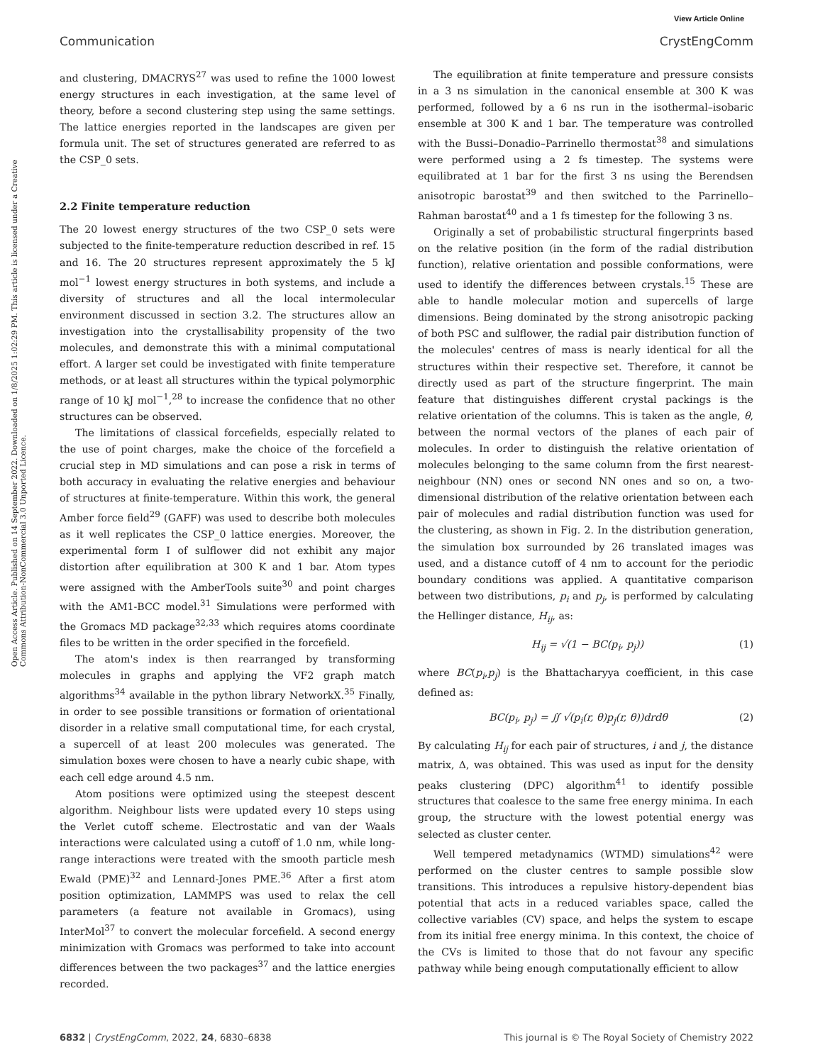View Article Online
Communication CrystEngComm
Open Access Article. Published on 14 September 2022. Downloaded on 1/8/2025 1:02:29 PM. This article is licensed under a Creative Commons Attribution-NonCommercial 3.0 Unported Licence.
and clustering, DMACRYS<sup>27</sup> was used to refine the 1000 lowest energy structures in each investigation, at the same level of theory, before a second clustering step using the same settings. The lattice energies reported in the landscapes are given per formula unit. The set of structures generated are referred to as the CSP_0 sets.
2.2 Finite temperature reduction
The 20 lowest energy structures of the two CSP_0 sets were subjected to the finite-temperature reduction described in ref. 15 and 16. The 20 structures represent approximately the 5 kJ mol<sup>−1</sup> lowest energy structures in both systems, and include a diversity of structures and all the local intermolecular environment discussed in section 3.2. The structures allow an investigation into the crystallisability propensity of the two molecules, and demonstrate this with a minimal computational effort. A larger set could be investigated with finite temperature methods, or at least all structures within the typical polymorphic range of 10 kJ mol<sup>−1</sup>,<sup>28</sup> to increase the confidence that no other structures can be observed.
The limitations of classical forcefields, especially related to the use of point charges, make the choice of the forcefield a crucial step in MD simulations and can pose a risk in terms of both accuracy in evaluating the relative energies and behaviour of structures at finite-temperature. Within this work, the general Amber force field<sup>29</sup> (GAFF) was used to describe both molecules as it well replicates the CSP_0 lattice energies. Moreover, the experimental form I of sulflower did not exhibit any major distortion after equilibration at 300 K and 1 bar. Atom types were assigned with the AmberTools suite<sup>30</sup> and point charges with the AM1-BCC model.<sup>31</sup> Simulations were performed with the Gromacs MD package<sup>32,33</sup> which requires atoms coordinate files to be written in the order specified in the forcefield.
The atom's index is then rearranged by transforming molecules in graphs and applying the VF2 graph match algorithms<sup>34</sup> available in the python library NetworkX.<sup>35</sup> Finally, in order to see possible transitions or formation of orientational disorder in a relative small computational time, for each crystal, a supercell of at least 200 molecules was generated. The simulation boxes were chosen to have a nearly cubic shape, with each cell edge around 4.5 nm.
Atom positions were optimized using the steepest descent algorithm. Neighbour lists were updated every 10 steps using the Verlet cutoff scheme. Electrostatic and van der Waals interactions were calculated using a cutoff of 1.0 nm, while long-range interactions were treated with the smooth particle mesh Ewald (PME)<sup>32</sup> and Lennard-Jones PME.<sup>36</sup> After a first atom position optimization, LAMMPS was used to relax the cell parameters (a feature not available in Gromacs), using InterMol<sup>37</sup> to convert the molecular forcefield. A second energy minimization with Gromacs was performed to take into account differences between the two packages<sup>37</sup> and the lattice energies recorded.
The equilibration at finite temperature and pressure consists in a 3 ns simulation in the canonical ensemble at 300 K was performed, followed by a 6 ns run in the isothermal–isobaric ensemble at 300 K and 1 bar. The temperature was controlled with the Bussi–Donadio–Parrinello thermostat<sup>38</sup> and simulations were performed using a 2 fs timestep. The systems were equilibrated at 1 bar for the first 3 ns using the Berendsen anisotropic barostat<sup>39</sup> and then switched to the Parrinello–Rahman barostat<sup>40</sup> and a 1 fs timestep for the following 3 ns.
Originally a set of probabilistic structural fingerprints based on the relative position (in the form of the radial distribution function), relative orientation and possible conformations, were used to identify the differences between crystals.<sup>15</sup> These are able to handle molecular motion and supercells of large dimensions. Being dominated by the strong anisotropic packing of both PSC and sulflower, the radial pair distribution function of the molecules' centres of mass is nearly identical for all the structures within their respective set. Therefore, it cannot be directly used as part of the structure fingerprint. The main feature that distinguishes different crystal packings is the relative orientation of the columns. This is taken as the angle, θ, between the normal vectors of the planes of each pair of molecules. In order to distinguish the relative orientation of molecules belonging to the same column from the first nearest-neighbour (NN) ones or second NN ones and so on, a two-dimensional distribution of the relative orientation between each pair of molecules and radial distribution function was used for the clustering, as shown in Fig. 2. In the distribution generation, the simulation box surrounded by 26 translated images was used, and a distance cutoff of 4 nm to account for the periodic boundary conditions was applied. A quantitative comparison between two distributions, p<sub>i</sub> and p<sub>j</sub>, is performed by calculating the Hellinger distance, H<sub>ij</sub>, as:
H<sub>ij</sub> = √(1 − BC(p<sub>i</sub>, p<sub>j</sub>)) (1)
where BC(p<sub>i</sub>,p<sub>j</sub>) is the Bhattacharyya coefficient, in this case defined as:
BC(p<sub>i</sub>, p<sub>j</sub>) = ∬ √(p<sub>i</sub>(r, θ)p<sub>j</sub>(r, θ))drdθ (2)
By calculating H<sub>ij</sub> for each pair of structures, i and j, the distance matrix, Δ, was obtained. This was used as input for the density peaks clustering (DPC) algorithm<sup>41</sup> to identify possible structures that coalesce to the same free energy minima. In each group, the structure with the lowest potential energy was selected as cluster center.
Well tempered metadynamics (WTMD) simulations<sup>42</sup> were performed on the cluster centres to sample possible slow transitions. This introduces a repulsive history-dependent bias potential that acts in a reduced variables space, called the collective variables (CV) space, and helps the system to escape from its initial free energy minima. In this context, the choice of the CVs is limited to those that do not favour any specific pathway while being enough computationally efficient to allow
6832 | CrystEngComm, 2022, 24, 6830–6838 This journal is © The Royal Society of Chemistry 2022